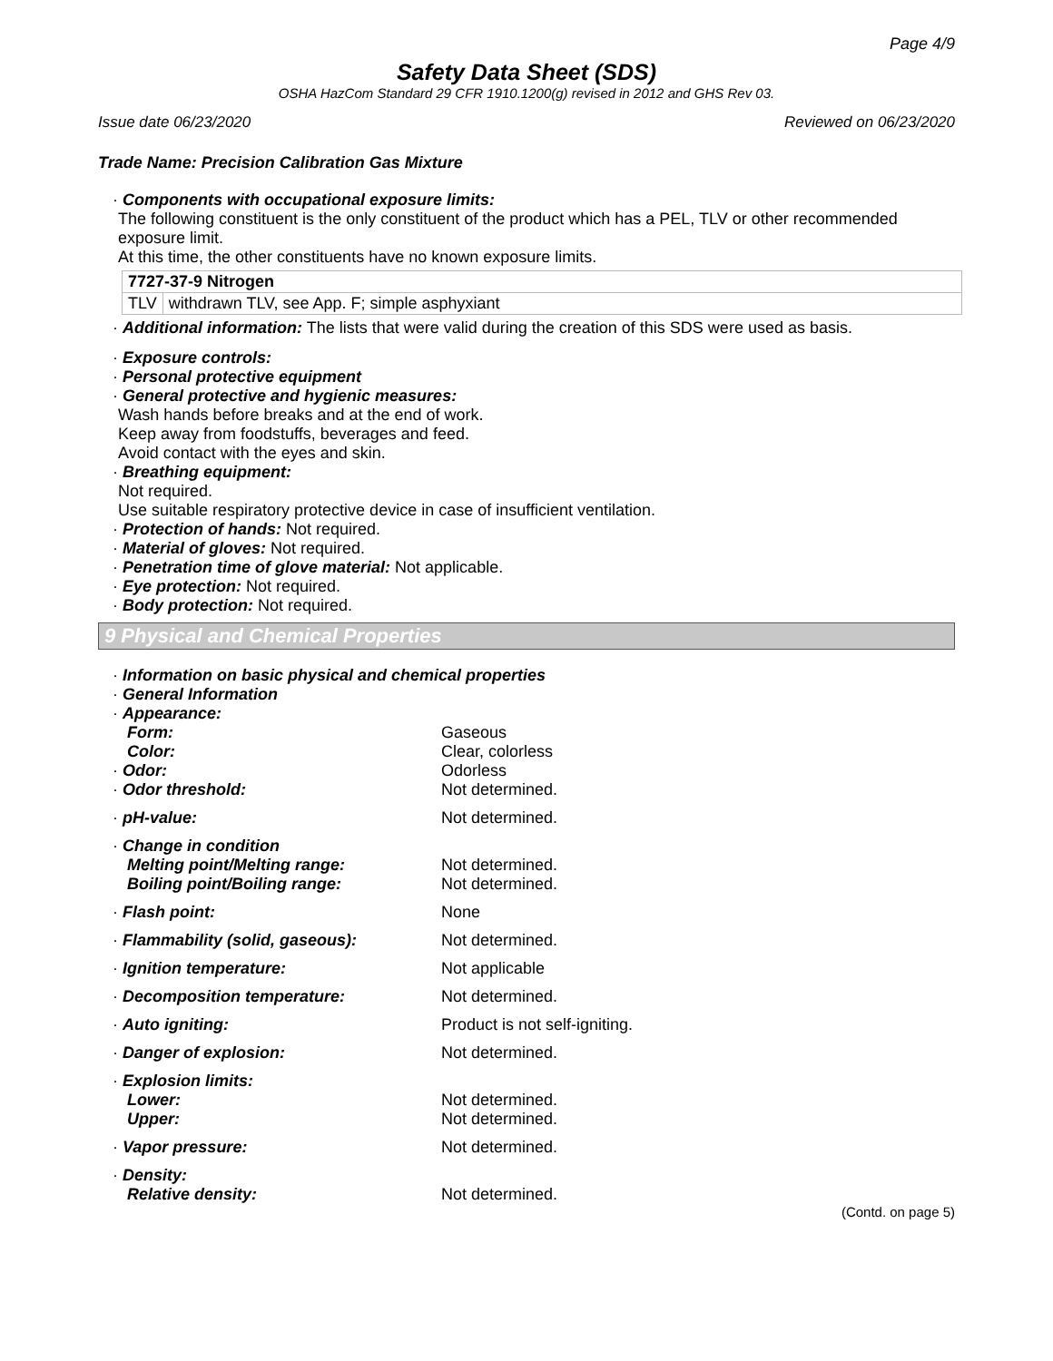Page 4/9
Safety Data Sheet (SDS)
OSHA HazCom Standard 29 CFR 1910.1200(g) revised in 2012 and GHS Rev 03.
Issue date 06/23/2020 Reviewed on 06/23/2020
Trade Name: Precision Calibration Gas Mixture
· Components with occupational exposure limits:
The following constituent is the only constituent of the product which has a PEL, TLV or other recommended exposure limit.
At this time, the other constituents have no known exposure limits.
| 7727-37-9 Nitrogen | |
| TLV | withdrawn TLV, see App. F; simple asphyxiant |
· Additional information: The lists that were valid during the creation of this SDS were used as basis.
· Exposure controls:
· Personal protective equipment
· General protective and hygienic measures:
Wash hands before breaks and at the end of work.
Keep away from foodstuffs, beverages and feed.
Avoid contact with the eyes and skin.
· Breathing equipment:
Not required.
Use suitable respiratory protective device in case of insufficient ventilation.
· Protection of hands: Not required.
· Material of gloves: Not required.
· Penetration time of glove material: Not applicable.
· Eye protection: Not required.
· Body protection: Not required.
9 Physical and Chemical Properties
| · Information on basic physical and chemical properties | |
| · General Information | |
| · Appearance: | |
| Form: | Gaseous |
| Color: | Clear, colorless |
| · Odor: | Odorless |
| · Odor threshold: | Not determined. |
| · pH-value: | Not determined. |
| · Change in condition | |
| Melting point/Melting range: | Not determined. |
| Boiling point/Boiling range: | Not determined. |
| · Flash point: | None |
| · Flammability (solid, gaseous): | Not determined. |
| · Ignition temperature: | Not applicable |
| · Decomposition temperature: | Not determined. |
| · Auto igniting: | Product is not self-igniting. |
| · Danger of explosion: | Not determined. |
| · Explosion limits: | |
| Lower: | Not determined. |
| Upper: | Not determined. |
| · Vapor pressure: | Not determined. |
| · Density: | |
| Relative density: | Not determined. |
(Contd. on page 5)